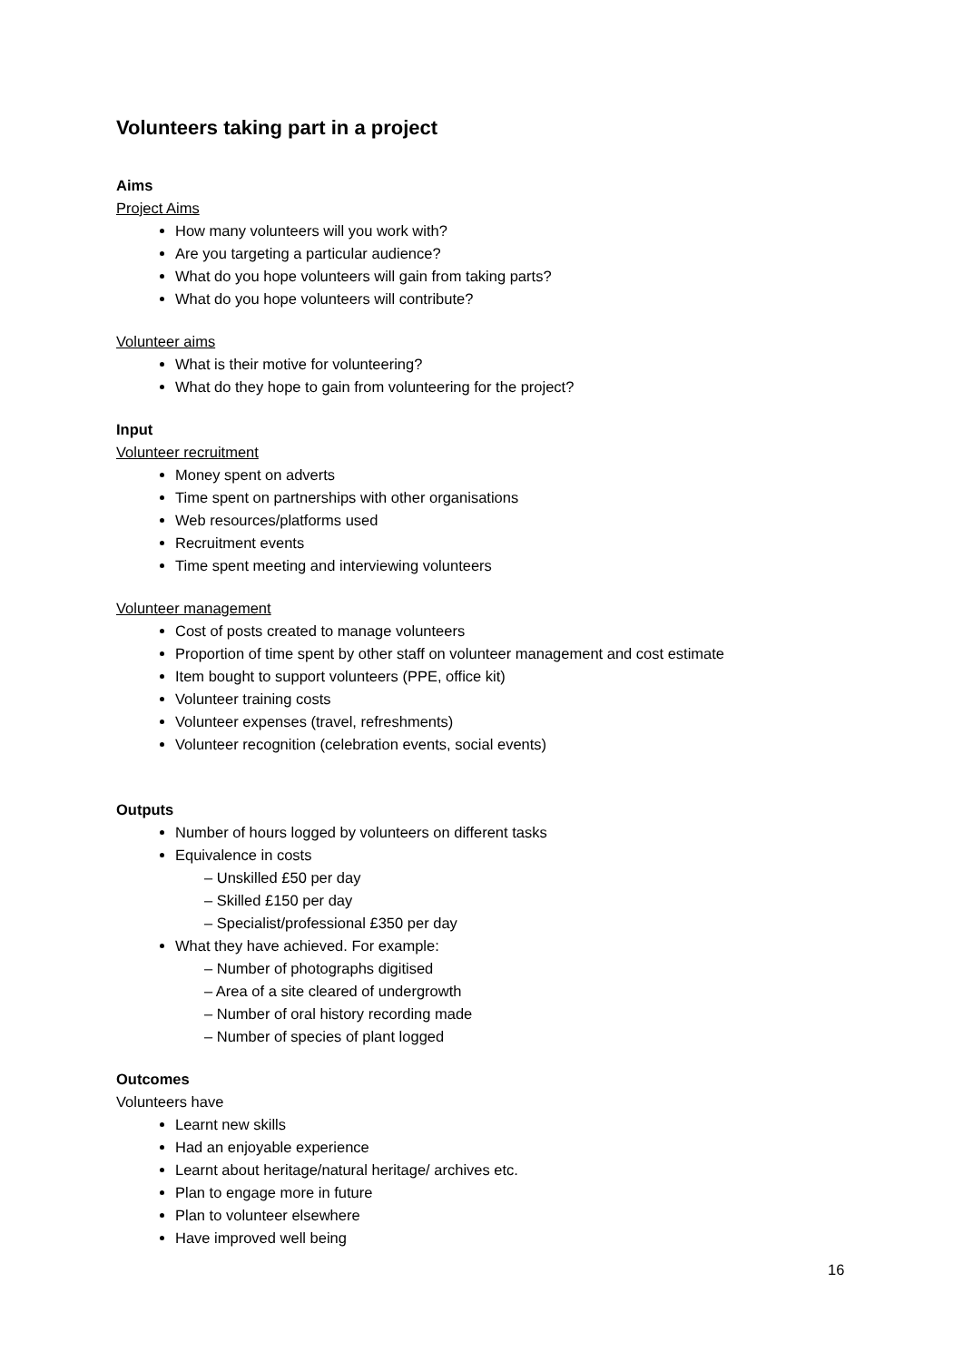Volunteers taking part in a project
Aims
Project Aims
How many volunteers will you work with?
Are you targeting a particular audience?
What do you hope volunteers will gain from taking parts?
What do you hope volunteers will contribute?
Volunteer aims
What is their motive for volunteering?
What do they hope to gain from volunteering for the project?
Input
Volunteer recruitment
Money spent on adverts
Time spent on partnerships with other organisations
Web resources/platforms used
Recruitment events
Time spent meeting and interviewing volunteers
Volunteer management
Cost of posts created to manage volunteers
Proportion of time spent by other staff on volunteer management and cost estimate
Item bought to support volunteers (PPE, office kit)
Volunteer training costs
Volunteer expenses (travel, refreshments)
Volunteer recognition (celebration events, social events)
Outputs
Number of hours logged by volunteers on different tasks
Equivalence in costs
– Unskilled £50 per day
– Skilled £150 per day
– Specialist/professional £350 per day
What they have achieved. For example:
– Number of photographs digitised
– Area of a site cleared of undergrowth
– Number of oral history recording made
– Number of species of plant logged
Outcomes
Volunteers have
Learnt new skills
Had an enjoyable experience
Learnt about heritage/natural heritage/ archives etc.
Plan to engage more in future
Plan to volunteer elsewhere
Have improved well being
16